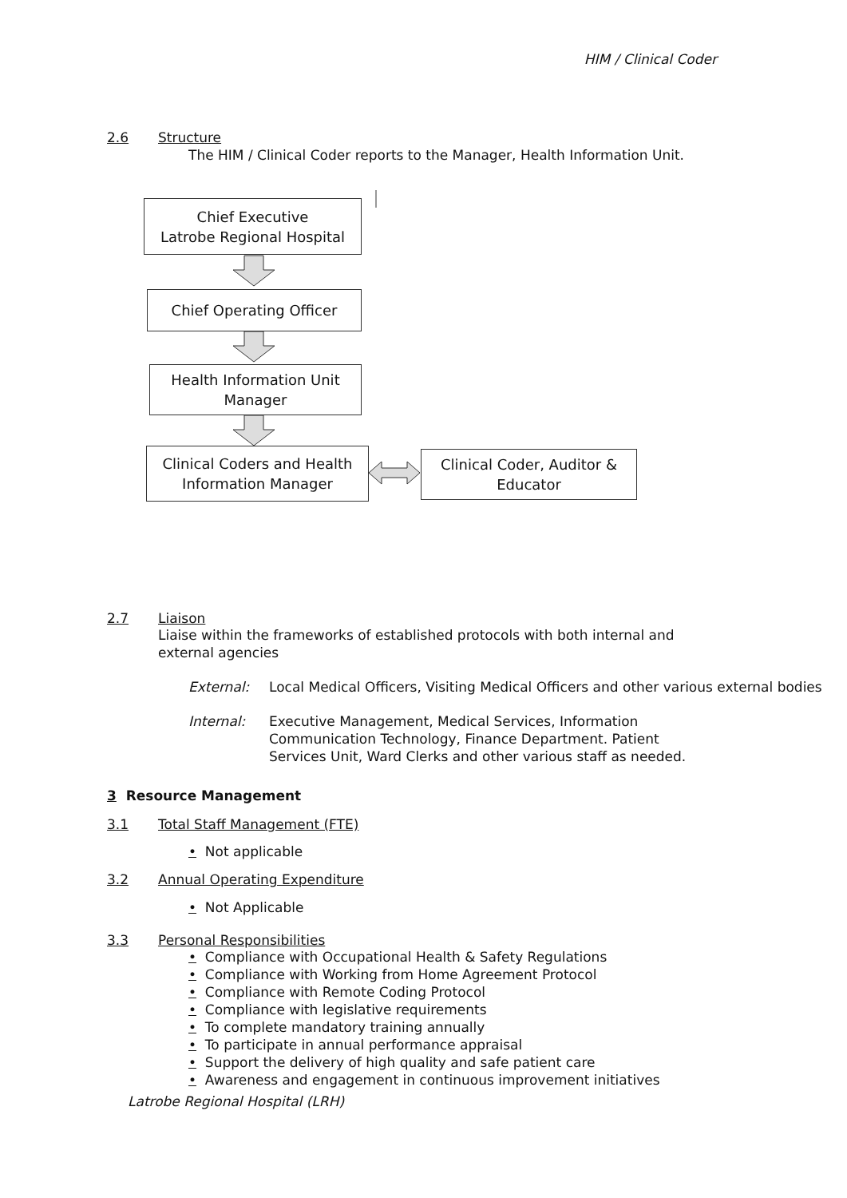HIM / Clinical Coder
2.6 Structure
The HIM / Clinical Coder reports to the Manager, Health Information Unit.
Chief Executive
Latrobe Regional Hospital
Chief Operating Officer
Health Information Unit
Manager
Clinical Coders and Health
Information Manager
Clinical Coder, Auditor &
Educator
2.7 Liaison
Liaise within the frameworks of established protocols with both internal and external agencies
External: Local Medical Officers, Visiting Medical Officers and other various external bodies
Internal: Executive Management, Medical Services, Information Communication Technology, Finance Department. Patient Services Unit, Ward Clerks and other various staff as needed.
3 Resource Management
3.1 Total Staff Management (FTE)
• Not applicable
3.2 Annual Operating Expenditure
• Not Applicable
3.3 Personal Responsibilities
• Compliance with Occupational Health & Safety Regulations
• Compliance with Working from Home Agreement Protocol
• Compliance with Remote Coding Protocol
• Compliance with legislative requirements
• To complete mandatory training annually
• To participate in annual performance appraisal
• Support the delivery of high quality and safe patient care
• Awareness and engagement in continuous improvement initiatives
Latrobe Regional Hospital (LRH)